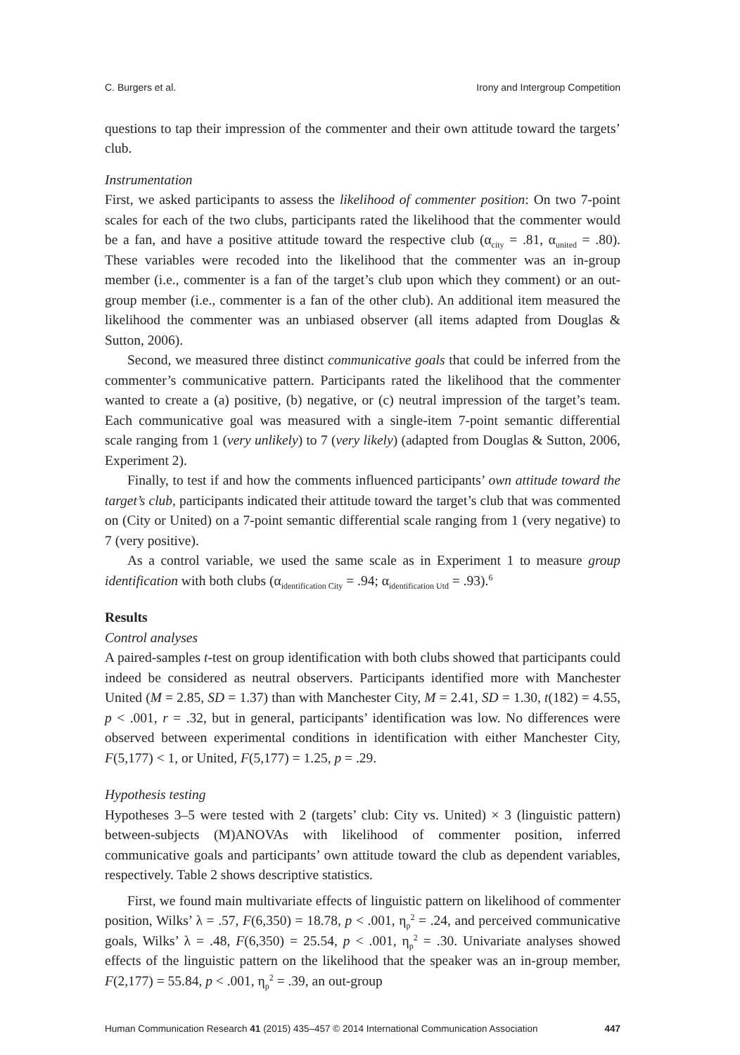C. Burgers et al. Irony and Intergroup Competition
questions to tap their impression of the commenter and their own attitude toward the targets’ club.
Instrumentation
First, we asked participants to assess the likelihood of commenter position: On two 7-point scales for each of the two clubs, participants rated the likelihood that the commenter would be a fan, and have a positive attitude toward the respective club (α<sub>city</sub> = .81, α<sub>united</sub> = .80). These variables were recoded into the likelihood that the commenter was an in-group member (i.e., commenter is a fan of the target’s club upon which they comment) or an out-group member (i.e., commenter is a fan of the other club). An additional item measured the likelihood the commenter was an unbiased observer (all items adapted from Douglas & Sutton, 2006).
Second, we measured three distinct communicative goals that could be inferred from the commenter’s communicative pattern. Participants rated the likelihood that the commenter wanted to create a (a) positive, (b) negative, or (c) neutral impression of the target’s team. Each communicative goal was measured with a single-item 7-point semantic differential scale ranging from 1 (very unlikely) to 7 (very likely) (adapted from Douglas & Sutton, 2006, Experiment 2).
Finally, to test if and how the comments influenced participants’ own attitude toward the target’s club, participants indicated their attitude toward the target’s club that was commented on (City or United) on a 7-point semantic differential scale ranging from 1 (very negative) to 7 (very positive).
As a control variable, we used the same scale as in Experiment 1 to measure group identification with both clubs (α<sub>identification City</sub> = .94; α<sub>identification Utd</sub> = .93).<sup>6</sup>
Results
Control analyses
A paired-samples t-test on group identification with both clubs showed that participants could indeed be considered as neutral observers. Participants identified more with Manchester United (M = 2.85, SD = 1.37) than with Manchester City, M = 2.41, SD = 1.30, t(182) = 4.55, p < .001, r = .32, but in general, participants’ identification was low. No differences were observed between experimental conditions in identification with either Manchester City, F(5,177) < 1, or United, F(5,177) = 1.25, p = .29.
Hypothesis testing
Hypotheses 3–5 were tested with 2 (targets’ club: City vs. United) × 3 (linguistic pattern) between-subjects (M)ANOVAs with likelihood of commenter position, inferred communicative goals and participants’ own attitude toward the club as dependent variables, respectively. Table 2 shows descriptive statistics.
First, we found main multivariate effects of linguistic pattern on likelihood of commenter position, Wilks’ λ = .57, F(6,350) = 18.78, p < .001, η<sub>p</sub><sup>2</sup> = .24, and perceived communicative goals, Wilks’ λ = .48, F(6,350) = 25.54, p < .001, η<sub>p</sub><sup>2</sup> = .30. Univariate analyses showed effects of the linguistic pattern on the likelihood that the speaker was an in-group member, F(2,177) = 55.84, p < .001, η<sub>p</sub><sup>2</sup> = .39, an out-group
Human Communication Research 41 (2015) 435–457 © 2014 International Communication Association 447